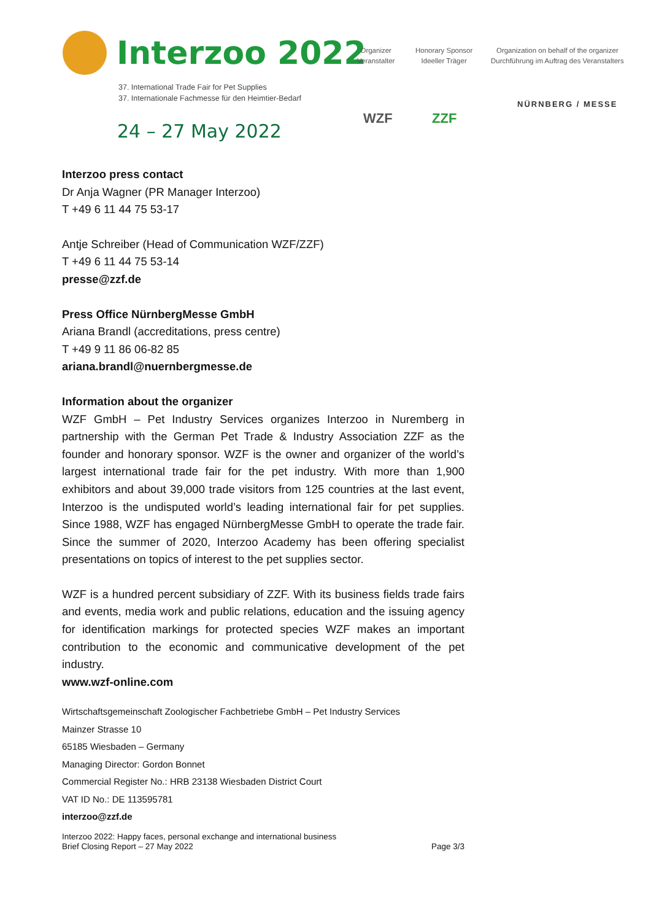Interzoo 2022
37. International Trade Fair for Pet Supplies
37. Internationale Fachmesse für den Heimtier-Bedarf
24 – 27 May 2022
Organizer
Veranstalter
Honorary Sponsor
Ideeller Träger
Organization on behalf of the organizer
Durchführung im Auftrag des Veranstalters
WZF ZZF
NÜRNBERG / MESSE
Interzoo press contact
Dr Anja Wagner (PR Manager Interzoo)
T +49 6 11 44 75 53-17
Antje Schreiber (Head of Communication WZF/ZZF)
T +49 6 11 44 75 53-14
presse@zzf.de
Press Office NürnbergMesse GmbH
Ariana Brandl (accreditations, press centre)
T +49 9 11 86 06-82 85
ariana.brandl@nuernbergmesse.de
Information about the organizer
WZF GmbH – Pet Industry Services organizes Interzoo in Nuremberg in partnership with the German Pet Trade & Industry Association ZZF as the founder and honorary sponsor. WZF is the owner and organizer of the world’s largest international trade fair for the pet industry. With more than 1,900 exhibitors and about 39,000 trade visitors from 125 countries at the last event, Interzoo is the undisputed world’s leading international fair for pet supplies. Since 1988, WZF has engaged NürnbergMesse GmbH to operate the trade fair. Since the summer of 2020, Interzoo Academy has been offering specialist presentations on topics of interest to the pet supplies sector.
WZF is a hundred percent subsidiary of ZZF. With its business fields trade fairs and events, media work and public relations, education and the issuing agency for identification markings for protected species WZF makes an important contribution to the economic and communicative development of the pet industry.
www.wzf-online.com
Wirtschaftsgemeinschaft Zoologischer Fachbetriebe GmbH – Pet Industry Services
Mainzer Strasse 10
65185 Wiesbaden – Germany
Managing Director: Gordon Bonnet
Commercial Register No.: HRB 23138 Wiesbaden District Court
VAT ID No.: DE 113595781
interzoo@zzf.de
Interzoo 2022: Happy faces, personal exchange and international business
Brief Closing Report – 27 May 2022
Page 3/3